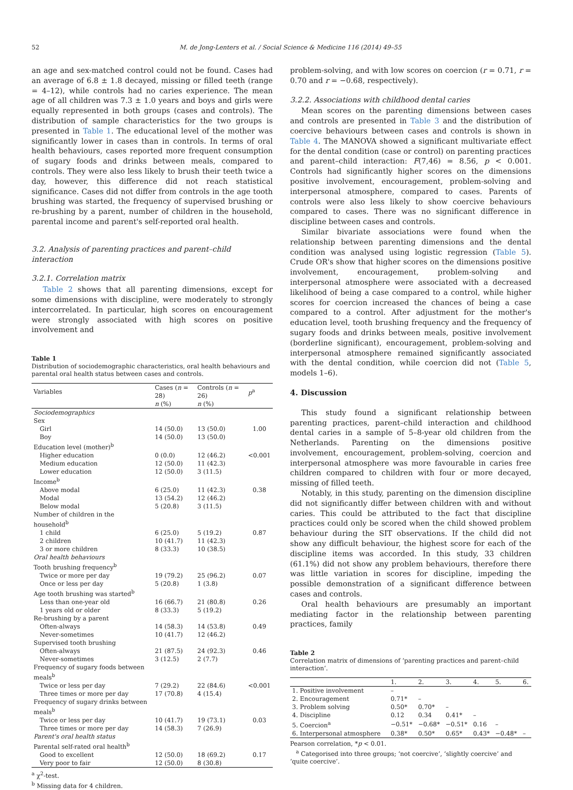52 M. de Jong-Lenters et al. / Social Science & Medicine 116 (2014) 49–55
an age and sex-matched control could not be found. Cases had an average of 6.8 ± 1.8 decayed, missing or filled teeth (range = 4–12), while controls had no caries experience. The mean age of all children was 7.3 ± 1.0 years and boys and girls were equally represented in both groups (cases and controls). The distribution of sample characteristics for the two groups is presented in Table 1. The educational level of the mother was significantly lower in cases than in controls. In terms of oral health behaviours, cases reported more frequent consumption of sugary foods and drinks between meals, compared to controls. They were also less likely to brush their teeth twice a day, however, this difference did not reach statistical significance. Cases did not differ from controls in the age tooth brushing was started, the frequency of supervised brushing or re-brushing by a parent, number of children in the household, parental income and parent's self-reported oral health.
3.2. Analysis of parenting practices and parent–child interaction
3.2.1. Correlation matrix
Table 2 shows that all parenting dimensions, except for some dimensions with discipline, were moderately to strongly intercorrelated. In particular, high scores on encouragement were strongly associated with high scores on positive involvement and
Table 1
Distribution of sociodemographic characteristics, oral health behaviours and parental oral health status between cases and controls.
| Variables | Cases ( n = 28) | Controls ( n = 26) | p<sup>a</sup> |
| --- | --- | --- | --- |
| | n (%) | n (%) | |
| Sociodemographics | | | |
| Sex | | | |
| Girl | 14 (50.0) | 13 (50.0) | 1.00 |
| Boy | 14 (50.0) | 13 (50.0) | |
| Education level (mother)<sup>b</sup> | | | |
| Higher education | 0 (0.0) | 12 (46.2) | <0.001 |
| Medium education | 12 (50.0) | 11 (42.3) | |
| Lower education | 12 (50.0) | 3 (11.5) | |
| Income<sup>b</sup> | | | |
| Above modal | 6 (25.0) | 11 (42.3) | 0.38 |
| Modal | 13 (54.2) | 12 (46.2) | |
| Below modal | 5 (20.8) | 3 (11.5) | |
| Number of children in the household<sup>b</sup> | | | |
| 1 child | 6 (25.0) | 5 (19.2) | 0.87 |
| 2 children | 10 (41.7) | 11 (42.3) | |
| 3 or more children | 8 (33.3) | 10 (38.5) | |
| Oral health behaviours | | | |
| Tooth brushing frequency<sup>b</sup> | | | |
| Twice or more per day | 19 (79.2) | 25 (96.2) | 0.07 |
| Once or less per day | 5 (20.8) | 1 (3.8) | |
| Age tooth brushing was started<sup>b</sup> | | | |
| Less than one-year old | 16 (66.7) | 21 (80.8) | 0.26 |
| 1 years old or older | 8 (33.3) | 5 (19.2) | |
| Re-brushing by a parent | | | |
| Often-always | 14 (58.3) | 14 (53.8) | 0.49 |
| Never-sometimes | 10 (41.7) | 12 (46.2) | |
| Supervised tooth brushing | | | |
| Often-always | 21 (87.5) | 24 (92.3) | 0.46 |
| Never-sometimes | 3 (12.5) | 2 (7.7) | |
| Frequency of sugary foods between meals<sup>b</sup> | | | |
| Twice or less per day | 7 (29.2) | 22 (84.6) | <0.001 |
| Three times or more per day | 17 (70.8) | 4 (15.4) | |
| Frequency of sugary drinks between meals<sup>b</sup> | | | |
| Twice or less per day | 10 (41.7) | 19 (73.1) | 0.03 |
| Three times or more per day | 14 (58.3) | 7 (26.9) | |
| Parent's oral health status | | | |
| Parental self-rated oral health<sup>b</sup> | | | |
| Good to excellent | 12 (50.0) | 18 (69.2) | 0.17 |
| Very poor to fair | 12 (50.0) | 8 (30.8) | |
<sup>a</sup> χ<sup>2</sup>-test.
<sup>b</sup> Missing data for 4 children.
problem-solving, and with low scores on coercion (r = 0.71, r = 0.70 and r = −0.68, respectively).
3.2.2. Associations with childhood dental caries
Mean scores on the parenting dimensions between cases and controls are presented in Table 3 and the distribution of coercive behaviours between cases and controls is shown in Table 4. The MANOVA showed a significant multivariate effect for the dental condition (case or control) on parenting practices and parent–child interaction: F(7,46) = 8.56, p < 0.001. Controls had significantly higher scores on the dimensions positive involvement, encouragement, problem-solving and interpersonal atmosphere, compared to cases. Parents of controls were also less likely to show coercive behaviours compared to cases. There was no significant difference in discipline between cases and controls.
Similar bivariate associations were found when the relationship between parenting dimensions and the dental condition was analysed using logistic regression (Table 5). Crude OR's show that higher scores on the dimensions positive involvement, encouragement, problem-solving and interpersonal atmosphere were associated with a decreased likelihood of being a case compared to a control, while higher scores for coercion increased the chances of being a case compared to a control. After adjustment for the mother's education level, tooth brushing frequency and the frequency of sugary foods and drinks between meals, positive involvement (borderline significant), encouragement, problem-solving and interpersonal atmosphere remained significantly associated with the dental condition, while coercion did not (Table 5, models 1–6).
4. Discussion
This study found a significant relationship between parenting practices, parent–child interaction and childhood dental caries in a sample of 5–8-year old children from the Netherlands. Parenting on the dimensions positive involvement, encouragement, problem-solving, coercion and interpersonal atmosphere was more favourable in caries free children compared to children with four or more decayed, missing of filled teeth.
Notably, in this study, parenting on the dimension discipline did not significantly differ between children with and without caries. This could be attributed to the fact that discipline practices could only be scored when the child showed problem behaviour during the SIT observations. If the child did not show any difficult behaviour, the highest score for each of the discipline items was accorded. In this study, 33 children (61.1%) did not show any problem behaviours, therefore there was little variation in scores for discipline, impeding the possible demonstration of a significant difference between cases and controls.
Oral health behaviours are presumably an important mediating factor in the relationship between parenting practices, family
Table 2
Correlation matrix of dimensions of ‘parenting practices and parent–child interaction’.
| | 1. | 2. | 3. | 4. | 5. | 6. |
| --- | --- | --- | --- | --- | --- | --- |
| 1. Positive involvement | – | | | | | |
| 2. Encouragement | 0.71* | – | | | | |
| 3. Problem solving | 0.50* | 0.70* | – | | | |
| 4. Discipline | 0.12 | 0.34 | 0.41* | – | | |
| 5. Coercion<sup>a</sup> | −0.51* | −0.68* | −0.51* | 0.16 | – | |
| 6. Interpersonal atmosphere | 0.38* | 0.50* | 0.65* | 0.43* | −0.48* | – |
Pearson correlation, *p < 0.01.
<sup>a</sup> Categorised into three groups; ‘not coercive’, ‘slightly coercive’ and ‘quite coercive’.